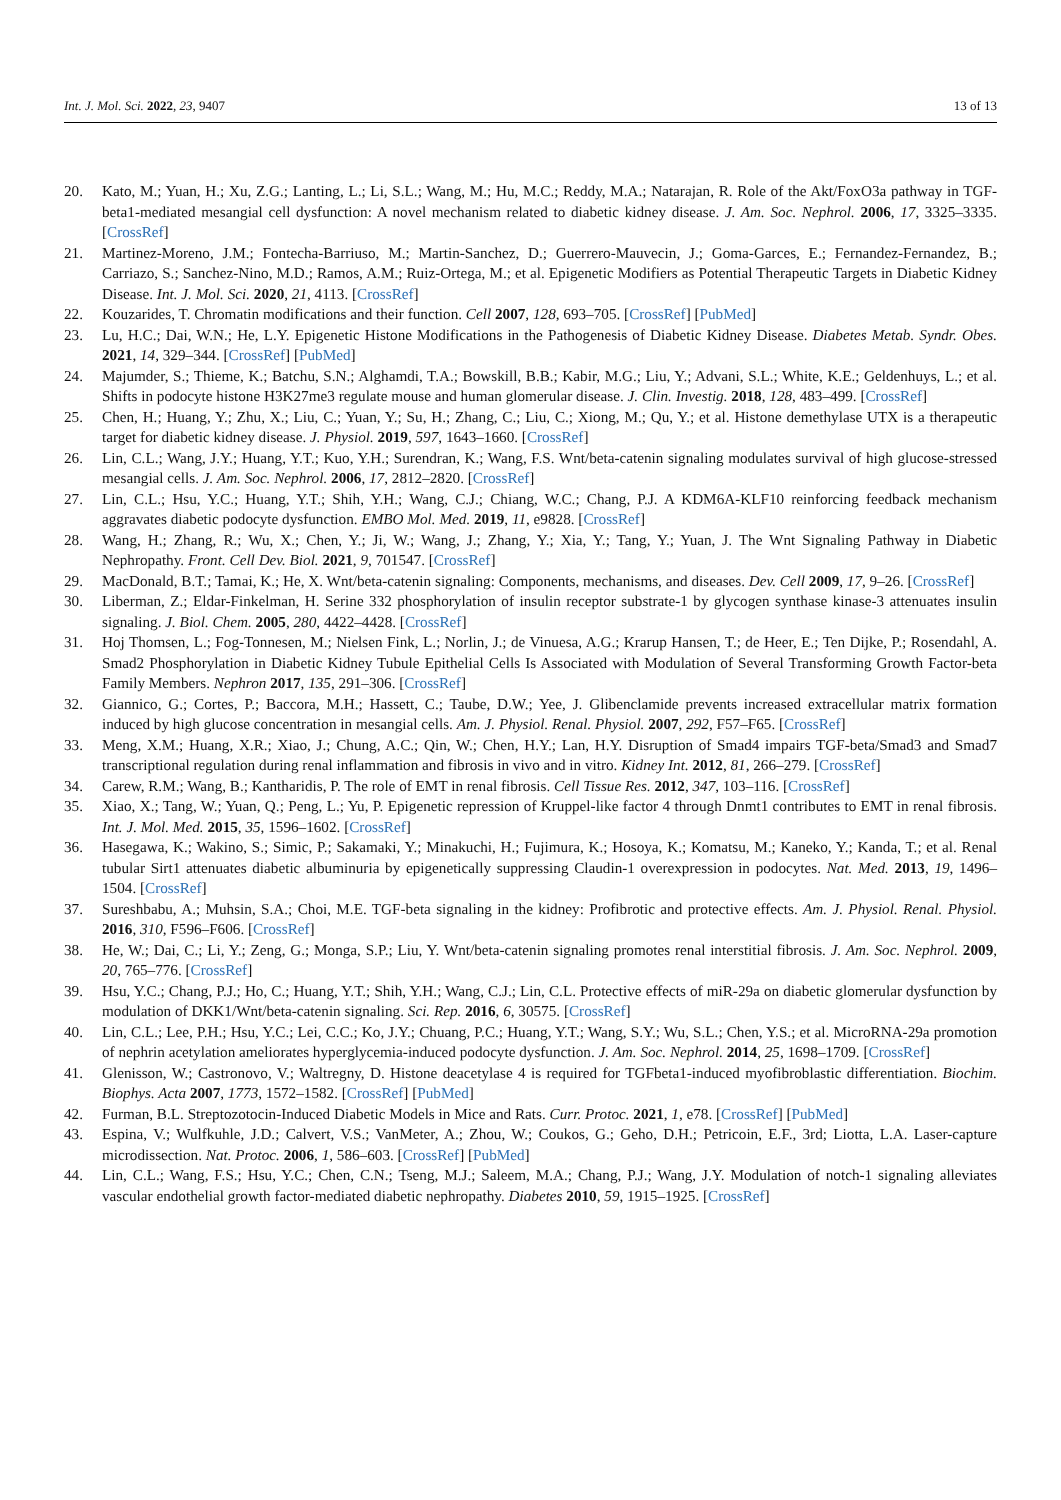Int. J. Mol. Sci. 2022, 23, 9407 13 of 13
20. Kato, M.; Yuan, H.; Xu, Z.G.; Lanting, L.; Li, S.L.; Wang, M.; Hu, M.C.; Reddy, M.A.; Natarajan, R. Role of the Akt/FoxO3a pathway in TGF-beta1-mediated mesangial cell dysfunction: A novel mechanism related to diabetic kidney disease. J. Am. Soc. Nephrol. 2006, 17, 3325–3335. [CrossRef]
21. Martinez-Moreno, J.M.; Fontecha-Barriuso, M.; Martin-Sanchez, D.; Guerrero-Mauvecin, J.; Goma-Garces, E.; Fernandez-Fernandez, B.; Carriazo, S.; Sanchez-Nino, M.D.; Ramos, A.M.; Ruiz-Ortega, M.; et al. Epigenetic Modifiers as Potential Therapeutic Targets in Diabetic Kidney Disease. Int. J. Mol. Sci. 2020, 21, 4113. [CrossRef]
22. Kouzarides, T. Chromatin modifications and their function. Cell 2007, 128, 693–705. [CrossRef] [PubMed]
23. Lu, H.C.; Dai, W.N.; He, L.Y. Epigenetic Histone Modifications in the Pathogenesis of Diabetic Kidney Disease. Diabetes Metab. Syndr. Obes. 2021, 14, 329–344. [CrossRef] [PubMed]
24. Majumder, S.; Thieme, K.; Batchu, S.N.; Alghamdi, T.A.; Bowskill, B.B.; Kabir, M.G.; Liu, Y.; Advani, S.L.; White, K.E.; Geldenhuys, L.; et al. Shifts in podocyte histone H3K27me3 regulate mouse and human glomerular disease. J. Clin. Investig. 2018, 128, 483–499. [CrossRef]
25. Chen, H.; Huang, Y.; Zhu, X.; Liu, C.; Yuan, Y.; Su, H.; Zhang, C.; Liu, C.; Xiong, M.; Qu, Y.; et al. Histone demethylase UTX is a therapeutic target for diabetic kidney disease. J. Physiol. 2019, 597, 1643–1660. [CrossRef]
26. Lin, C.L.; Wang, J.Y.; Huang, Y.T.; Kuo, Y.H.; Surendran, K.; Wang, F.S. Wnt/beta-catenin signaling modulates survival of high glucose-stressed mesangial cells. J. Am. Soc. Nephrol. 2006, 17, 2812–2820. [CrossRef]
27. Lin, C.L.; Hsu, Y.C.; Huang, Y.T.; Shih, Y.H.; Wang, C.J.; Chiang, W.C.; Chang, P.J. A KDM6A-KLF10 reinforcing feedback mechanism aggravates diabetic podocyte dysfunction. EMBO Mol. Med. 2019, 11, e9828. [CrossRef]
28. Wang, H.; Zhang, R.; Wu, X.; Chen, Y.; Ji, W.; Wang, J.; Zhang, Y.; Xia, Y.; Tang, Y.; Yuan, J. The Wnt Signaling Pathway in Diabetic Nephropathy. Front. Cell Dev. Biol. 2021, 9, 701547. [CrossRef]
29. MacDonald, B.T.; Tamai, K.; He, X. Wnt/beta-catenin signaling: Components, mechanisms, and diseases. Dev. Cell 2009, 17, 9–26. [CrossRef]
30. Liberman, Z.; Eldar-Finkelman, H. Serine 332 phosphorylation of insulin receptor substrate-1 by glycogen synthase kinase-3 attenuates insulin signaling. J. Biol. Chem. 2005, 280, 4422–4428. [CrossRef]
31. Hoj Thomsen, L.; Fog-Tonnesen, M.; Nielsen Fink, L.; Norlin, J.; de Vinuesa, A.G.; Krarup Hansen, T.; de Heer, E.; Ten Dijke, P.; Rosendahl, A. Smad2 Phosphorylation in Diabetic Kidney Tubule Epithelial Cells Is Associated with Modulation of Several Transforming Growth Factor-beta Family Members. Nephron 2017, 135, 291–306. [CrossRef]
32. Giannico, G.; Cortes, P.; Baccora, M.H.; Hassett, C.; Taube, D.W.; Yee, J. Glibenclamide prevents increased extracellular matrix formation induced by high glucose concentration in mesangial cells. Am. J. Physiol. Renal. Physiol. 2007, 292, F57–F65. [CrossRef]
33. Meng, X.M.; Huang, X.R.; Xiao, J.; Chung, A.C.; Qin, W.; Chen, H.Y.; Lan, H.Y. Disruption of Smad4 impairs TGF-beta/Smad3 and Smad7 transcriptional regulation during renal inflammation and fibrosis in vivo and in vitro. Kidney Int. 2012, 81, 266–279. [CrossRef]
34. Carew, R.M.; Wang, B.; Kantharidis, P. The role of EMT in renal fibrosis. Cell Tissue Res. 2012, 347, 103–116. [CrossRef]
35. Xiao, X.; Tang, W.; Yuan, Q.; Peng, L.; Yu, P. Epigenetic repression of Kruppel-like factor 4 through Dnmt1 contributes to EMT in renal fibrosis. Int. J. Mol. Med. 2015, 35, 1596–1602. [CrossRef]
36. Hasegawa, K.; Wakino, S.; Simic, P.; Sakamaki, Y.; Minakuchi, H.; Fujimura, K.; Hosoya, K.; Komatsu, M.; Kaneko, Y.; Kanda, T.; et al. Renal tubular Sirt1 attenuates diabetic albuminuria by epigenetically suppressing Claudin-1 overexpression in podocytes. Nat. Med. 2013, 19, 1496–1504. [CrossRef]
37. Sureshbabu, A.; Muhsin, S.A.; Choi, M.E. TGF-beta signaling in the kidney: Profibrotic and protective effects. Am. J. Physiol. Renal. Physiol. 2016, 310, F596–F606. [CrossRef]
38. He, W.; Dai, C.; Li, Y.; Zeng, G.; Monga, S.P.; Liu, Y. Wnt/beta-catenin signaling promotes renal interstitial fibrosis. J. Am. Soc. Nephrol. 2009, 20, 765–776. [CrossRef]
39. Hsu, Y.C.; Chang, P.J.; Ho, C.; Huang, Y.T.; Shih, Y.H.; Wang, C.J.; Lin, C.L. Protective effects of miR-29a on diabetic glomerular dysfunction by modulation of DKK1/Wnt/beta-catenin signaling. Sci. Rep. 2016, 6, 30575. [CrossRef]
40. Lin, C.L.; Lee, P.H.; Hsu, Y.C.; Lei, C.C.; Ko, J.Y.; Chuang, P.C.; Huang, Y.T.; Wang, S.Y.; Wu, S.L.; Chen, Y.S.; et al. MicroRNA-29a promotion of nephrin acetylation ameliorates hyperglycemia-induced podocyte dysfunction. J. Am. Soc. Nephrol. 2014, 25, 1698–1709. [CrossRef]
41. Glenisson, W.; Castronovo, V.; Waltregny, D. Histone deacetylase 4 is required for TGFbeta1-induced myofibroblastic differentiation. Biochim. Biophys. Acta 2007, 1773, 1572–1582. [CrossRef] [PubMed]
42. Furman, B.L. Streptozotocin-Induced Diabetic Models in Mice and Rats. Curr. Protoc. 2021, 1, e78. [CrossRef] [PubMed]
43. Espina, V.; Wulfkuhle, J.D.; Calvert, V.S.; VanMeter, A.; Zhou, W.; Coukos, G.; Geho, D.H.; Petricoin, E.F., 3rd; Liotta, L.A. Laser-capture microdissection. Nat. Protoc. 2006, 1, 586–603. [CrossRef] [PubMed]
44. Lin, C.L.; Wang, F.S.; Hsu, Y.C.; Chen, C.N.; Tseng, M.J.; Saleem, M.A.; Chang, P.J.; Wang, J.Y. Modulation of notch-1 signaling alleviates vascular endothelial growth factor-mediated diabetic nephropathy. Diabetes 2010, 59, 1915–1925. [CrossRef]